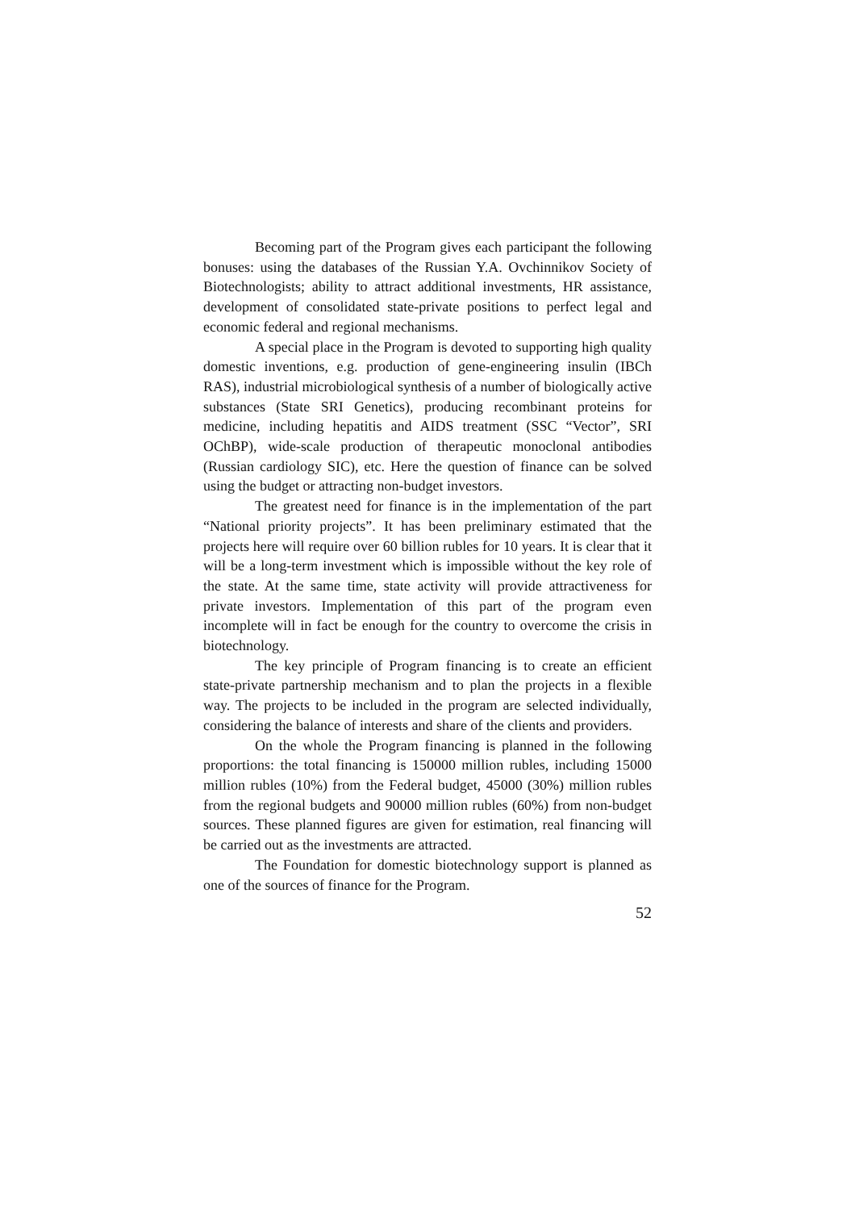Becoming part of the Program gives each participant the following bonuses: using the databases of the Russian Y.A. Ovchinnikov Society of Biotechnologists; ability to attract additional investments, HR assistance, development of consolidated state-private positions to perfect legal and economic federal and regional mechanisms.
A special place in the Program is devoted to supporting high quality domestic inventions, e.g. production of gene-engineering insulin (IBCh RAS), industrial microbiological synthesis of a number of biologically active substances (State SRI Genetics), producing recombinant proteins for medicine, including hepatitis and AIDS treatment (SSC “Vector”, SRI OChBP), wide-scale production of therapeutic monoclonal antibodies (Russian cardiology SIC), etc. Here the question of finance can be solved using the budget or attracting non-budget investors.
The greatest need for finance is in the implementation of the part “National priority projects”. It has been preliminary estimated that the projects here will require over 60 billion rubles for 10 years. It is clear that it will be a long-term investment which is impossible without the key role of the state. At the same time, state activity will provide attractiveness for private investors. Implementation of this part of the program even incomplete will in fact be enough for the country to overcome the crisis in biotechnology.
The key principle of Program financing is to create an efficient state-private partnership mechanism and to plan the projects in a flexible way. The projects to be included in the program are selected individually, considering the balance of interests and share of the clients and providers.
On the whole the Program financing is planned in the following proportions: the total financing is 150000 million rubles, including 15000 million rubles (10%) from the Federal budget, 45000 (30%) million rubles from the regional budgets and 90000 million rubles (60%) from non-budget sources. These planned figures are given for estimation, real financing will be carried out as the investments are attracted.
The Foundation for domestic biotechnology support is planned as one of the sources of finance for the Program.
52